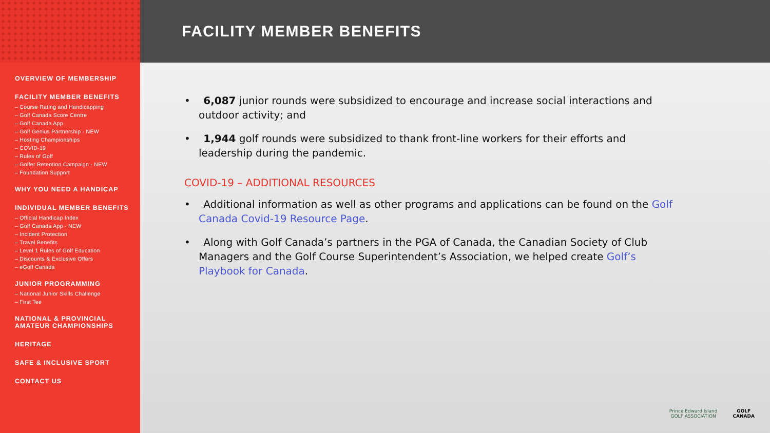OVERVIEW OF MEMBERSHIP
FACILITY MEMBER BENEFITS
– Course Rating and Handicapping
– Golf Canada Score Centre
– Golf Canada App
– Golf Genius Partnership - NEW
– Hosting Championships
– COVID-19
– Rules of Golf
– Golfer Retention Campaign - NEW
– Foundation Support
WHY YOU NEED A HANDICAP
INDIVIDUAL MEMBER BENEFITS
– Official Handicap Index
– Golf Canada App - NEW
– Incident Protection
– Travel Benefits
– Level 1 Rules of Golf Education
– Discounts & Exclusive Offers
– eGolf Canada
JUNIOR PROGRAMMING
– National Junior Skills Challenge
– First Tee
NATIONAL & PROVINCIAL
AMATEUR CHAMPIONSHIPS
HERITAGE
SAFE & INCLUSIVE SPORT
CONTACT US
FACILITY MEMBER BENEFITS
• 6,087 junior rounds were subsidized to encourage and increase social interactions and outdoor activity; and
• 1,944 golf rounds were subsidized to thank front-line workers for their efforts and leadership during the pandemic.
COVID-19 – ADDITIONAL RESOURCES
• Additional information as well as other programs and applications can be found on the Golf Canada Covid-19 Resource Page.
• Along with Golf Canada’s partners in the PGA of Canada, the Canadian Society of Club Managers and the Golf Course Superintendent’s Association, we helped create Golf’s Playbook for Canada.
Prince Edward Island
GOLF ASSOCIATION
GOLF
CANADA